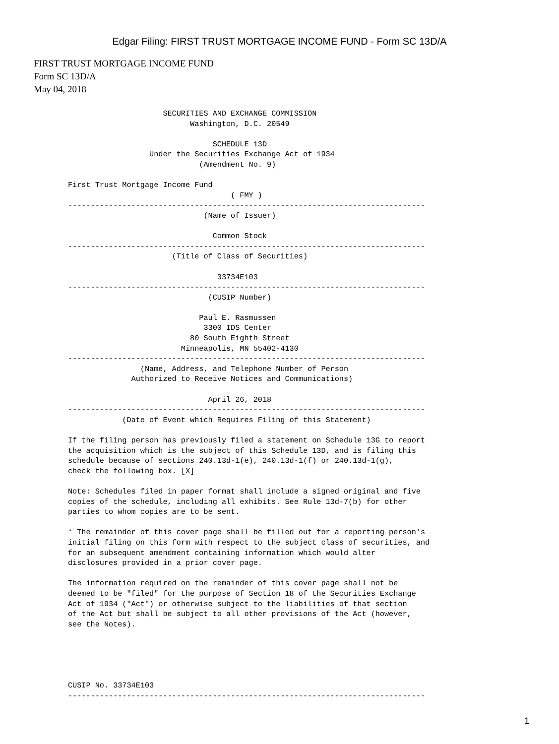Edgar Filing: FIRST TRUST MORTGAGE INCOME FUND - Form SC 13D/A
FIRST TRUST MORTGAGE INCOME FUND
Form SC 13D/A
May 04, 2018
                     SECURITIES AND EXCHANGE COMMISSION
                           Washington, D.C. 20549

                                SCHEDULE 13D
                  Under the Securities Exchange Act of 1934
                             (Amendment No. 9)

First Trust Mortgage Income Fund
                                    ( FMY )
-------------------------------------------------------------------------------
                              (Name of Issuer)

                                Common Stock
-------------------------------------------------------------------------------
                       (Title of Class of Securities)

                                 33734E103
-------------------------------------------------------------------------------
                               (CUSIP Number)

                             Paul E. Rasmussen
                              3300 IDS Center
                           80 South Eighth Street
                         Minneapolis, MN 55402-4130
-------------------------------------------------------------------------------
                (Name, Address, and Telephone Number of Person
              Authorized to Receive Notices and Communications)

                               April 26, 2018
-------------------------------------------------------------------------------
            (Date of Event which Requires Filing of this Statement)

If the filing person has previously filed a statement on Schedule 13G to report
the acquisition which is the subject of this Schedule 13D, and is filing this
schedule because of sections 240.13d-1(e), 240.13d-1(f) or 240.13d-1(g),
check the following box. [X]

Note: Schedules filed in paper format shall include a signed original and five
copies of the schedule, including all exhibits. See Rule 13d-7(b) for other
parties to whom copies are to be sent.

* The remainder of this cover page shall be filled out for a reporting person's
initial filing on this form with respect to the subject class of securities, and
for an subsequent amendment containing information which would alter
disclosures provided in a prior cover page.

The information required on the remainder of this cover page shall not be
deemed to be "filed" for the purpose of Section 18 of the Securities Exchange
Act of 1934 ("Act") or otherwise subject to the liabilities of that section
of the Act but shall be subject to all other provisions of the Act (however,
see the Notes).





CUSIP No. 33734E103
-------------------------------------------------------------------------------
1